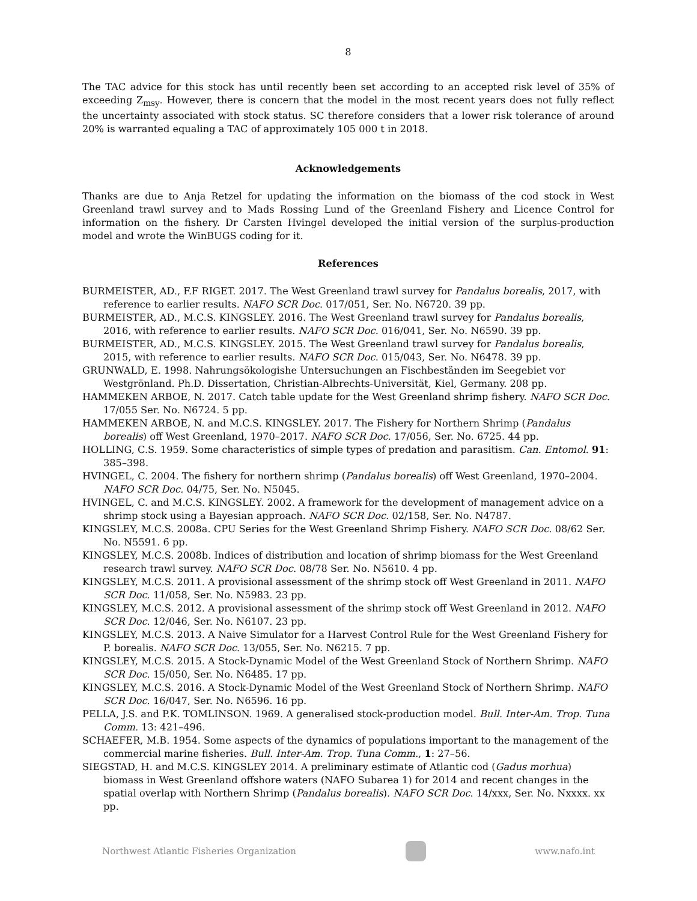8
The TAC advice for this stock has until recently been set according to an accepted risk level of 35% of exceeding Z<sub>msy</sub>. However, there is concern that the model in the most recent years does not fully reflect the uncertainty associated with stock status. SC therefore considers that a lower risk tolerance of around 20% is warranted equaling a TAC of approximately 105 000 t in 2018.
Acknowledgements
Thanks are due to Anja Retzel for updating the information on the biomass of the cod stock in West Greenland trawl survey and to Mads Rossing Lund of the Greenland Fishery and Licence Control for information on the fishery. Dr Carsten Hvingel developed the initial version of the surplus-production model and wrote the WinBUGS coding for it.
References
BURMEISTER, AD., F.F RIGET. 2017. The West Greenland trawl survey for Pandalus borealis, 2017, with reference to earlier results. NAFO SCR Doc. 017/051, Ser. No. N6720. 39 pp.
BURMEISTER, AD., M.C.S. KINGSLEY. 2016. The West Greenland trawl survey for Pandalus borealis, 2016, with reference to earlier results. NAFO SCR Doc. 016/041, Ser. No. N6590. 39 pp.
BURMEISTER, AD., M.C.S. KINGSLEY. 2015. The West Greenland trawl survey for Pandalus borealis, 2015, with reference to earlier results. NAFO SCR Doc. 015/043, Ser. No. N6478. 39 pp.
GRUNWALD, E. 1998. Nahrungsökologishe Untersuchungen an Fischbeständen im Seegebiet vor Westgrönland. Ph.D. Dissertation, Christian-Albrechts-Universität, Kiel, Germany. 208 pp.
HAMMEKEN ARBOE, N. 2017. Catch table update for the West Greenland shrimp fishery. NAFO SCR Doc. 17/055 Ser. No. N6724. 5 pp.
HAMMEKEN ARBOE, N. and M.C.S. KINGSLEY. 2017. The Fishery for Northern Shrimp (Pandalus borealis) off West Greenland, 1970–2017. NAFO SCR Doc. 17/056, Ser. No. 6725. 44 pp.
HOLLING, C.S. 1959. Some characteristics of simple types of predation and parasitism. Can. Entomol. 91: 385–398.
HVINGEL, C. 2004. The fishery for northern shrimp (Pandalus borealis) off West Greenland, 1970–2004. NAFO SCR Doc. 04/75, Ser. No. N5045.
HVINGEL, C. and M.C.S. KINGSLEY. 2002. A framework for the development of management advice on a shrimp stock using a Bayesian approach. NAFO SCR Doc. 02/158, Ser. No. N4787.
KINGSLEY, M.C.S. 2008a. CPU Series for the West Greenland Shrimp Fishery. NAFO SCR Doc. 08/62 Ser. No. N5591. 6 pp.
KINGSLEY, M.C.S. 2008b. Indices of distribution and location of shrimp biomass for the West Greenland research trawl survey. NAFO SCR Doc. 08/78 Ser. No. N5610. 4 pp.
KINGSLEY, M.C.S. 2011. A provisional assessment of the shrimp stock off West Greenland in 2011. NAFO SCR Doc. 11/058, Ser. No. N5983. 23 pp.
KINGSLEY, M.C.S. 2012. A provisional assessment of the shrimp stock off West Greenland in 2012. NAFO SCR Doc. 12/046, Ser. No. N6107. 23 pp.
KINGSLEY, M.C.S. 2013. A Naive Simulator for a Harvest Control Rule for the West Greenland Fishery for P. borealis. NAFO SCR Doc. 13/055, Ser. No. N6215. 7 pp.
KINGSLEY, M.C.S. 2015. A Stock-Dynamic Model of the West Greenland Stock of Northern Shrimp. NAFO SCR Doc. 15/050, Ser. No. N6485. 17 pp.
KINGSLEY, M.C.S. 2016. A Stock-Dynamic Model of the West Greenland Stock of Northern Shrimp. NAFO SCR Doc. 16/047, Ser. No. N6596. 16 pp.
PELLA, J.S. and P.K. TOMLINSON. 1969. A generalised stock-production model. Bull. Inter-Am. Trop. Tuna Comm. 13: 421–496.
SCHAEFER, M.B. 1954. Some aspects of the dynamics of populations important to the management of the commercial marine fisheries. Bull. Inter-Am. Trop. Tuna Comm., 1: 27–56.
SIEGSTAD, H. and M.C.S. KINGSLEY 2014. A preliminary estimate of Atlantic cod (Gadus morhua) biomass in West Greenland offshore waters (NAFO Subarea 1) for 2014 and recent changes in the spatial overlap with Northern Shrimp (Pandalus borealis). NAFO SCR Doc. 14/xxx, Ser. No. Nxxxx. xx pp.
Northwest Atlantic Fisheries Organization
www.nafo.int